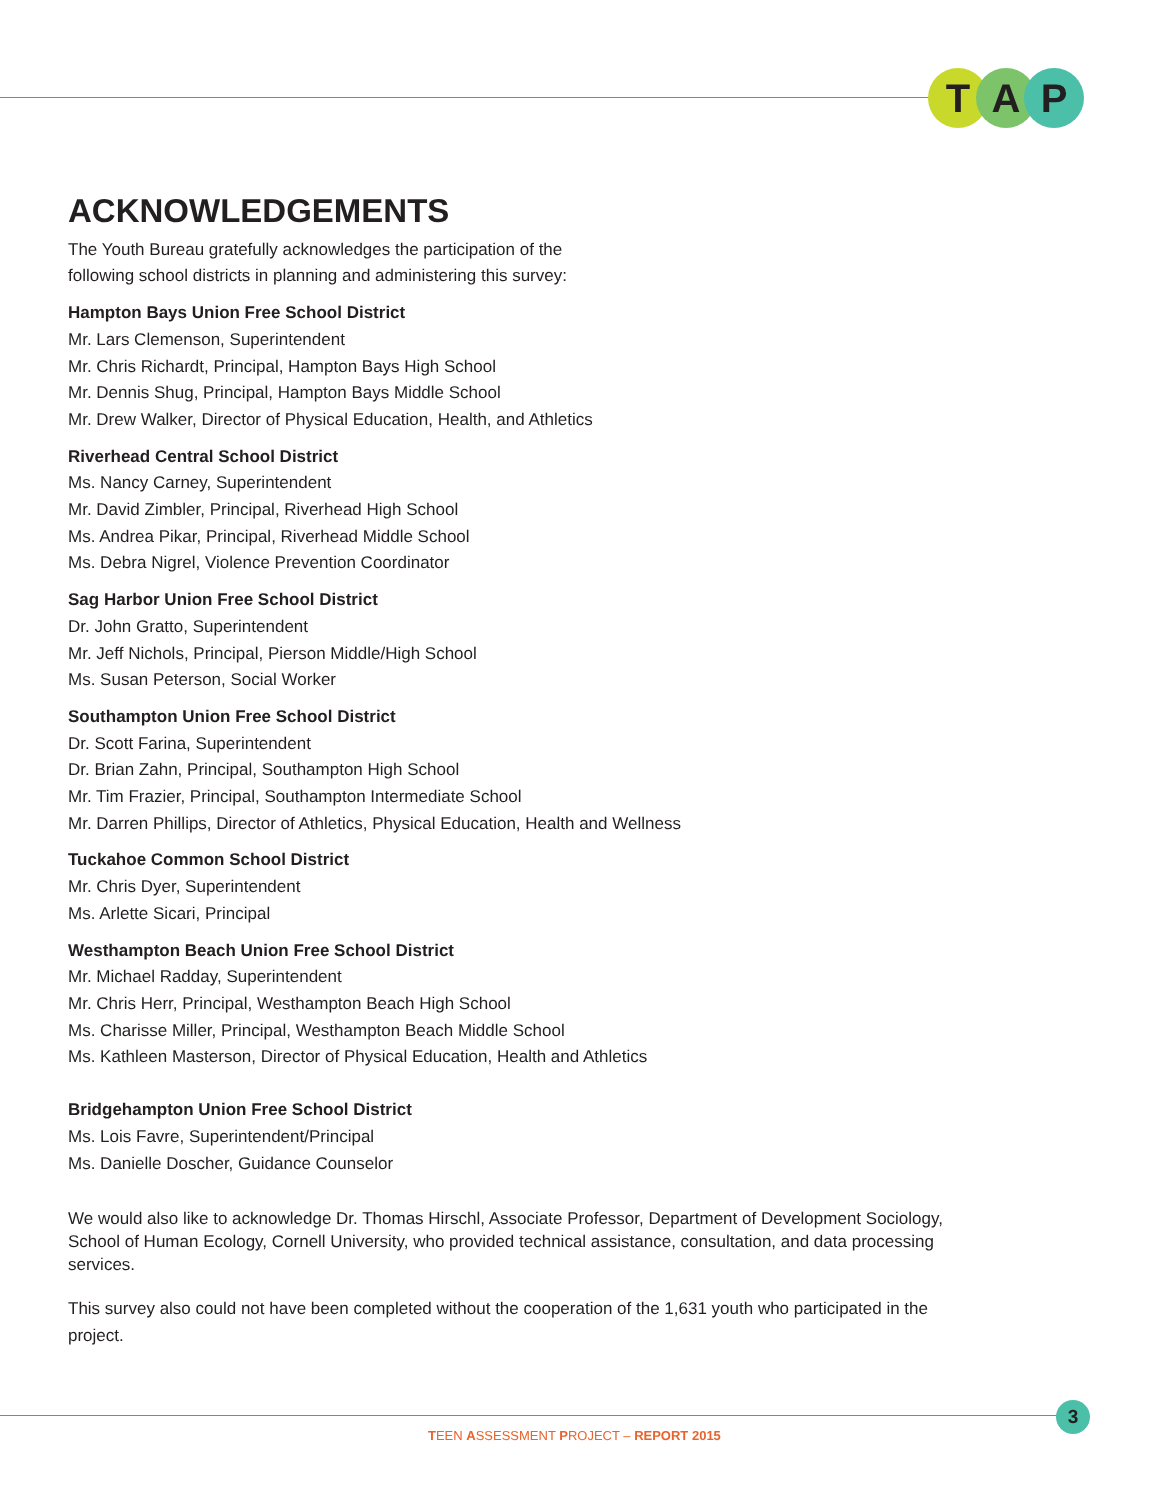T A P
ACKNOWLEDGEMENTS
The Youth Bureau gratefully acknowledges the participation of the
following school districts in planning and administering this survey:
Hampton Bays Union Free School District
Mr. Lars Clemenson, Superintendent
Mr. Chris Richardt, Principal, Hampton Bays High School
Mr. Dennis Shug, Principal, Hampton Bays Middle School
Mr. Drew Walker, Director of Physical Education, Health, and Athletics
Riverhead Central School District
Ms. Nancy Carney, Superintendent
Mr. David Zimbler, Principal, Riverhead High School
Ms. Andrea Pikar, Principal, Riverhead Middle School
Ms. Debra Nigrel, Violence Prevention Coordinator
Sag Harbor Union Free School District
Dr. John Gratto, Superintendent
Mr. Jeff Nichols, Principal, Pierson Middle/High School
Ms. Susan Peterson, Social Worker
Southampton Union Free School District
Dr. Scott Farina, Superintendent
Dr. Brian Zahn, Principal, Southampton High School
Mr. Tim Frazier, Principal, Southampton Intermediate School
Mr. Darren Phillips, Director of Athletics, Physical Education, Health and Wellness
Tuckahoe Common School District
Mr. Chris Dyer, Superintendent
Ms. Arlette Sicari, Principal
Westhampton Beach Union Free School District
Mr. Michael Radday, Superintendent
Mr. Chris Herr, Principal, Westhampton Beach High School
Ms. Charisse Miller, Principal, Westhampton Beach Middle School
Ms. Kathleen Masterson, Director of Physical Education, Health and Athletics
Bridgehampton Union Free School District
Ms. Lois Favre, Superintendent/Principal
Ms. Danielle Doscher, Guidance Counselor
We would also like to acknowledge Dr. Thomas Hirschl, Associate Professor, Department of Development Sociology, School of Human Ecology, Cornell University, who provided technical assistance, consultation, and data processing services.
This survey also could not have been completed without the cooperation of the 1,631 youth who participated in the project.
3
TEEN ASSESSMENT PROJECT – REPORT 2015